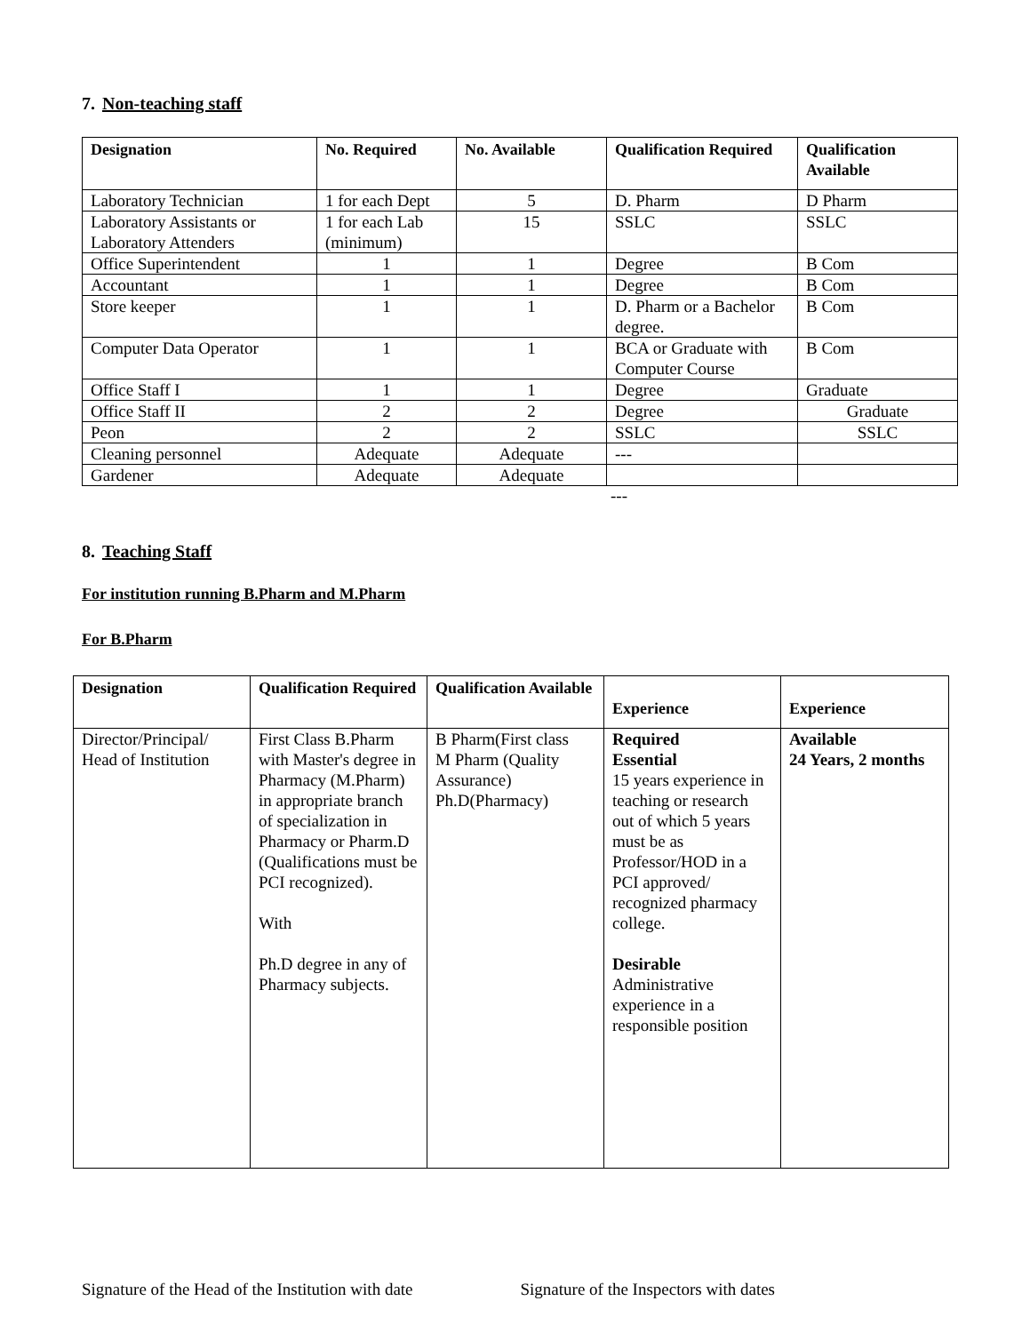7. Non-teaching staff
| Designation | No. Required | No. Available | Qualification Required | Qualification Available |
| --- | --- | --- | --- | --- |
| Laboratory Technician | 1 for each Dept | 5 | D. Pharm | D Pharm |
| Laboratory Assistants or Laboratory Attenders | 1 for each Lab (minimum) | 15 | SSLC | SSLC |
| Office Superintendent | 1 | 1 | Degree | B Com |
| Accountant | 1 | 1 | Degree | B Com |
| Store keeper | 1 | 1 | D. Pharm or a Bachelor degree. | B Com |
| Computer Data Operator | 1 | 1 | BCA or Graduate with Computer Course | B Com |
| Office Staff I | 1 | 1 | Degree | Graduate |
| Office Staff II | 2 | 2 | Degree | Graduate |
| Peon | 2 | 2 | SSLC | SSLC |
| Cleaning personnel | Adequate | Adequate | --- | |
| Gardener | Adequate | Adequate | | |
---
8. Teaching Staff
For institution running B.Pharm and M.Pharm
For B.Pharm
| Designation | Qualification Required | Qualification Available | Experience | Experience |
| --- | --- | --- | --- | --- |
| Director/Principal/ Head of Institution | First Class B.Pharm with Master's degree in Pharmacy (M.Pharm) in appropriate branch of specialization in Pharmacy or Pharm.D (Qualifications must be PCI recognized). With Ph.D degree in any of Pharmacy subjects. | B Pharm(First class M Pharm (Quality Assurance) Ph.D(Pharmacy) | Required Essential 15 years experience in teaching or research out of which 5 years must be as Professor/HOD in a PCI approved/ recognized pharmacy college. Desirable Administrative experience in a responsible position | Available 24 Years, 2 months |
Signature of the Head of the Institution with date
Signature of the Inspectors with dates